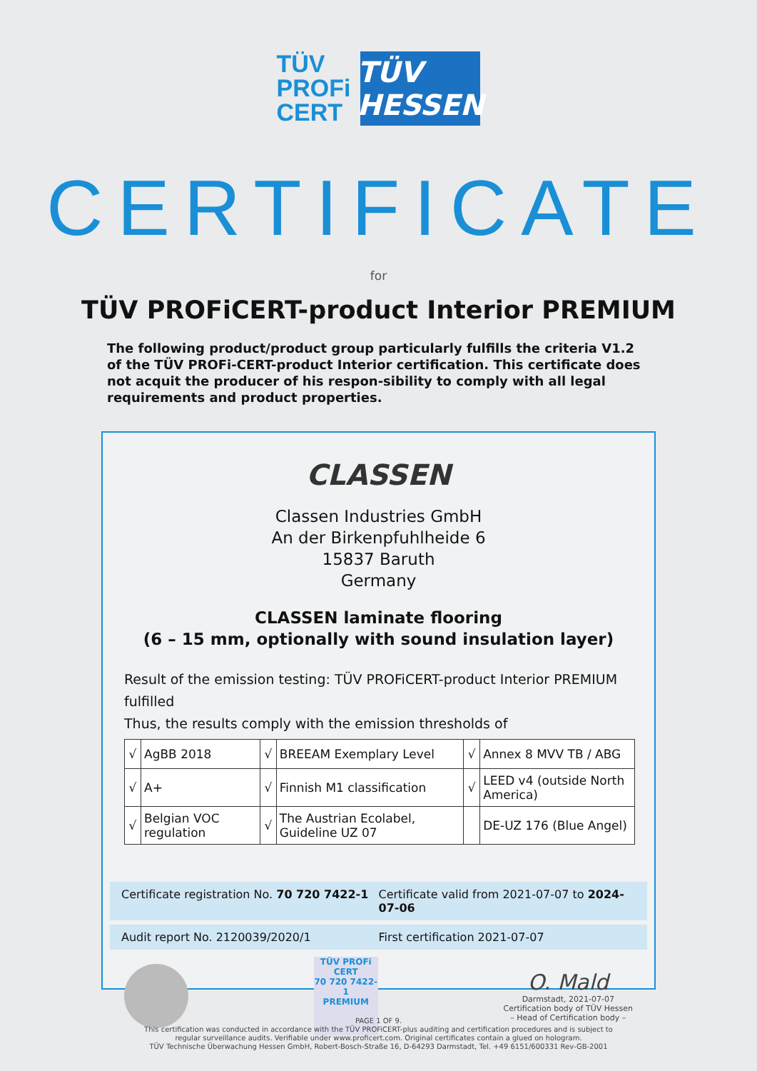TÜV
PROFi
CERT
TÜV HESSEN
CERTIFICATE
for
TÜV PROFiCERT-product Interior PREMIUM
The following product/product group particularly fulfills the criteria V1.2 of the TÜV PROFi-CERT-product Interior certification. This certificate does not acquit the producer of his respon-sibility to comply with all legal requirements and product properties.
CLASSEN
Classen Industries GmbH
An der Birkenpfuhlheide 6
15837 Baruth
Germany
CLASSEN laminate flooring
(6 – 15 mm, optionally with sound insulation layer)
Result of the emission testing: TÜV PROFiCERT-product Interior PREMIUM fulfilled
Thus, the results comply with the emission thresholds of
| √ | AgBB 2018 | √ | BREEAM Exemplary Level | √ | Annex 8 MVV TB / ABG |
| √ | A+ | √ | Finnish M1 classification | √ | LEED v4 (outside North America) |
| √ | Belgian VOC regulation | √ | The Austrian Ecolabel, Guideline UZ 07 | | DE-UZ 176 (Blue Angel) |
Certificate registration No. 70 720 7422-1
Certificate valid from 2021-07-07 to 2024-07-06
Audit report No. 2120039/2020/1
First certification 2021-07-07
TÜV PROFi CERT
70 720 7422-1
PREMIUM
O. Mald
Darmstadt, 2021-07-07
Certification body of TÜV Hessen
– Head of Certification body –
PAGE 1 OF 9.
This certification was conducted in accordance with the TÜV PROFiCERT-plus auditing and certification procedures and is subject to
regular surveillance audits. Verifiable under www.proficert.com. Original certificates contain a glued on hologram.
TÜV Technische Überwachung Hessen GmbH, Robert-Bosch-Straße 16, D-64293 Darmstadt, Tel. +49 6151/600331 Rev-GB-2001